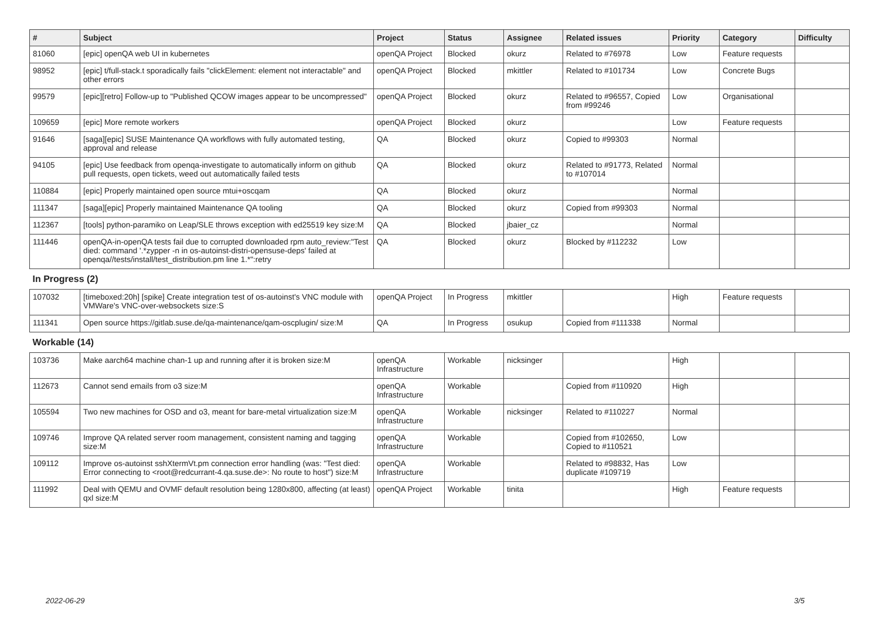| # | Subject | Project | Status | Assignee | Related issues | Priority | Category | Difficulty |
| --- | --- | --- | --- | --- | --- | --- | --- | --- |
| 81060 | [epic] openQA web UI in kubernetes | openQA Project | Blocked | okurz | Related to #76978 | Low | Feature requests | |
| 98952 | [epic] t/full-stack.t sporadically fails "clickElement: element not interactable" and other errors | openQA Project | Blocked | mkittler | Related to #101734 | Low | Concrete Bugs | |
| 99579 | [epic][retro] Follow-up to "Published QCOW images appear to be uncompressed" | openQA Project | Blocked | okurz | Related to #96557, Copied from #99246 | Low | Organisational | |
| 109659 | [epic] More remote workers | openQA Project | Blocked | okurz | | Low | Feature requests | |
| 91646 | [saga][epic] SUSE Maintenance QA workflows with fully automated testing, approval and release | QA | Blocked | okurz | Copied to #99303 | Normal | | |
| 94105 | [epic] Use feedback from openqa-investigate to automatically inform on github pull requests, open tickets, weed out automatically failed tests | QA | Blocked | okurz | Related to #91773, Related to #107014 | Normal | | |
| 110884 | [epic] Properly maintained open source mtui+oscqam | QA | Blocked | okurz | | Normal | | |
| 111347 | [saga][epic] Properly maintained Maintenance QA tooling | QA | Blocked | okurz | Copied from #99303 | Normal | | |
| 112367 | [tools] python-paramiko on Leap/SLE throws exception with ed25519 key size:M | QA | Blocked | jbaier_cz | | Normal | | |
| 111446 | openQA-in-openQA tests fail due to corrupted downloaded rpm auto_review:"Test died: command '.*zypper -n in os-autoinst-distri-opensuse-deps' failed at openqa//tests/install/test_distribution.pm line 1.*":retry | QA | Blocked | okurz | Blocked by #112232 | Low | | |
| In Progress (2) | | | | | | | | |
| 107032 | [timeboxed:20h] [spike] Create integration test of os-autoinst's VNC module with VMWare's VNC-over-websockets size:S | openQA Project | In Progress | mkittler | | High | Feature requests | |
| 111341 | Open source https://gitlab.suse.de/qa-maintenance/qam-oscplugin/ size:M | QA | In Progress | osukup | Copied from #111338 | Normal | | |
| Workable (14) | | | | | | | | |
| 103736 | Make aarch64 machine chan-1 up and running after it is broken size:M | openQA Infrastructure | Workable | nicksinger | | High | | |
| 112673 | Cannot send emails from o3 size:M | openQA Infrastructure | Workable | | Copied from #110920 | High | | |
| 105594 | Two new machines for OSD and o3, meant for bare-metal virtualization size:M | openQA Infrastructure | Workable | nicksinger | Related to #110227 | Normal | | |
| 109746 | Improve QA related server room management, consistent naming and tagging size:M | openQA Infrastructure | Workable | | Copied from #102650, Copied to #110521 | Low | | |
| 109112 | Improve os-autoinst sshXtermVt.pm connection error handling (was: "Test died: Error connecting to <root@redcurrant-4.qa.suse.de>: No route to host") size:M | openQA Infrastructure | Workable | | Related to #98832, Has duplicate #109719 | Low | | |
| 111992 | Deal with QEMU and OVMF default resolution being 1280x800, affecting (at least) qxl size:M | openQA Project | Workable | tinita | | High | Feature requests | |
2022-06-29 3/5